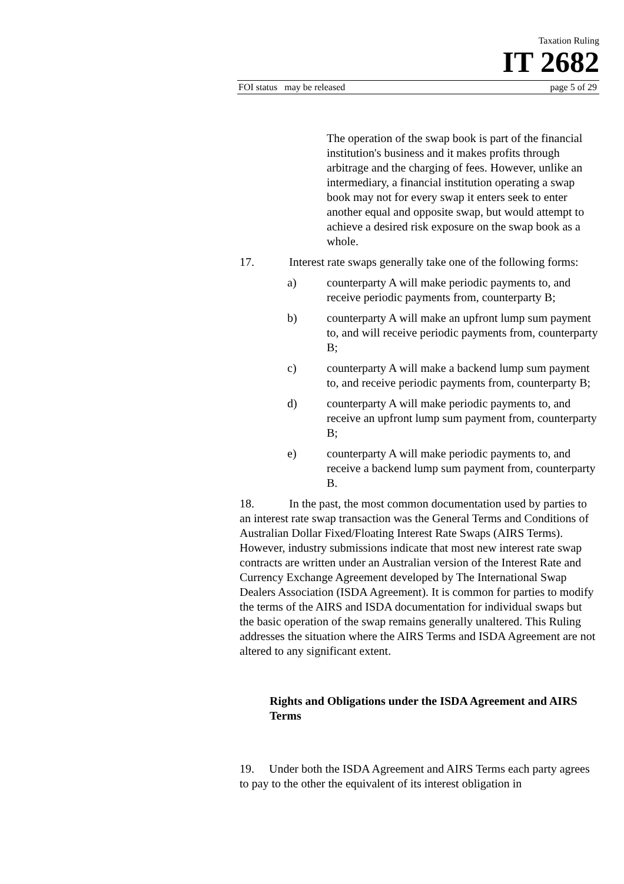Taxation Ruling
IT 2682
FOI status may be released page 5 of 29
The operation of the swap book is part of the financial institution's business and it makes profits through arbitrage and the charging of fees. However, unlike an intermediary, a financial institution operating a swap book may not for every swap it enters seek to enter another equal and opposite swap, but would attempt to achieve a desired risk exposure on the swap book as a whole.
17. Interest rate swaps generally take one of the following forms:
a) counterparty A will make periodic payments to, and receive periodic payments from, counterparty B;
b) counterparty A will make an upfront lump sum payment to, and will receive periodic payments from, counterparty B;
c) counterparty A will make a backend lump sum payment to, and receive periodic payments from, counterparty B;
d) counterparty A will make periodic payments to, and receive an upfront lump sum payment from, counterparty B;
e) counterparty A will make periodic payments to, and receive a backend lump sum payment from, counterparty B.
18. In the past, the most common documentation used by parties to an interest rate swap transaction was the General Terms and Conditions of Australian Dollar Fixed/Floating Interest Rate Swaps (AIRS Terms). However, industry submissions indicate that most new interest rate swap contracts are written under an Australian version of the Interest Rate and Currency Exchange Agreement developed by The International Swap Dealers Association (ISDA Agreement). It is common for parties to modify the terms of the AIRS and ISDA documentation for individual swaps but the basic operation of the swap remains generally unaltered. This Ruling addresses the situation where the AIRS Terms and ISDA Agreement are not altered to any significant extent.
Rights and Obligations under the ISDA Agreement and AIRS Terms
19. Under both the ISDA Agreement and AIRS Terms each party agrees to pay to the other the equivalent of its interest obligation in